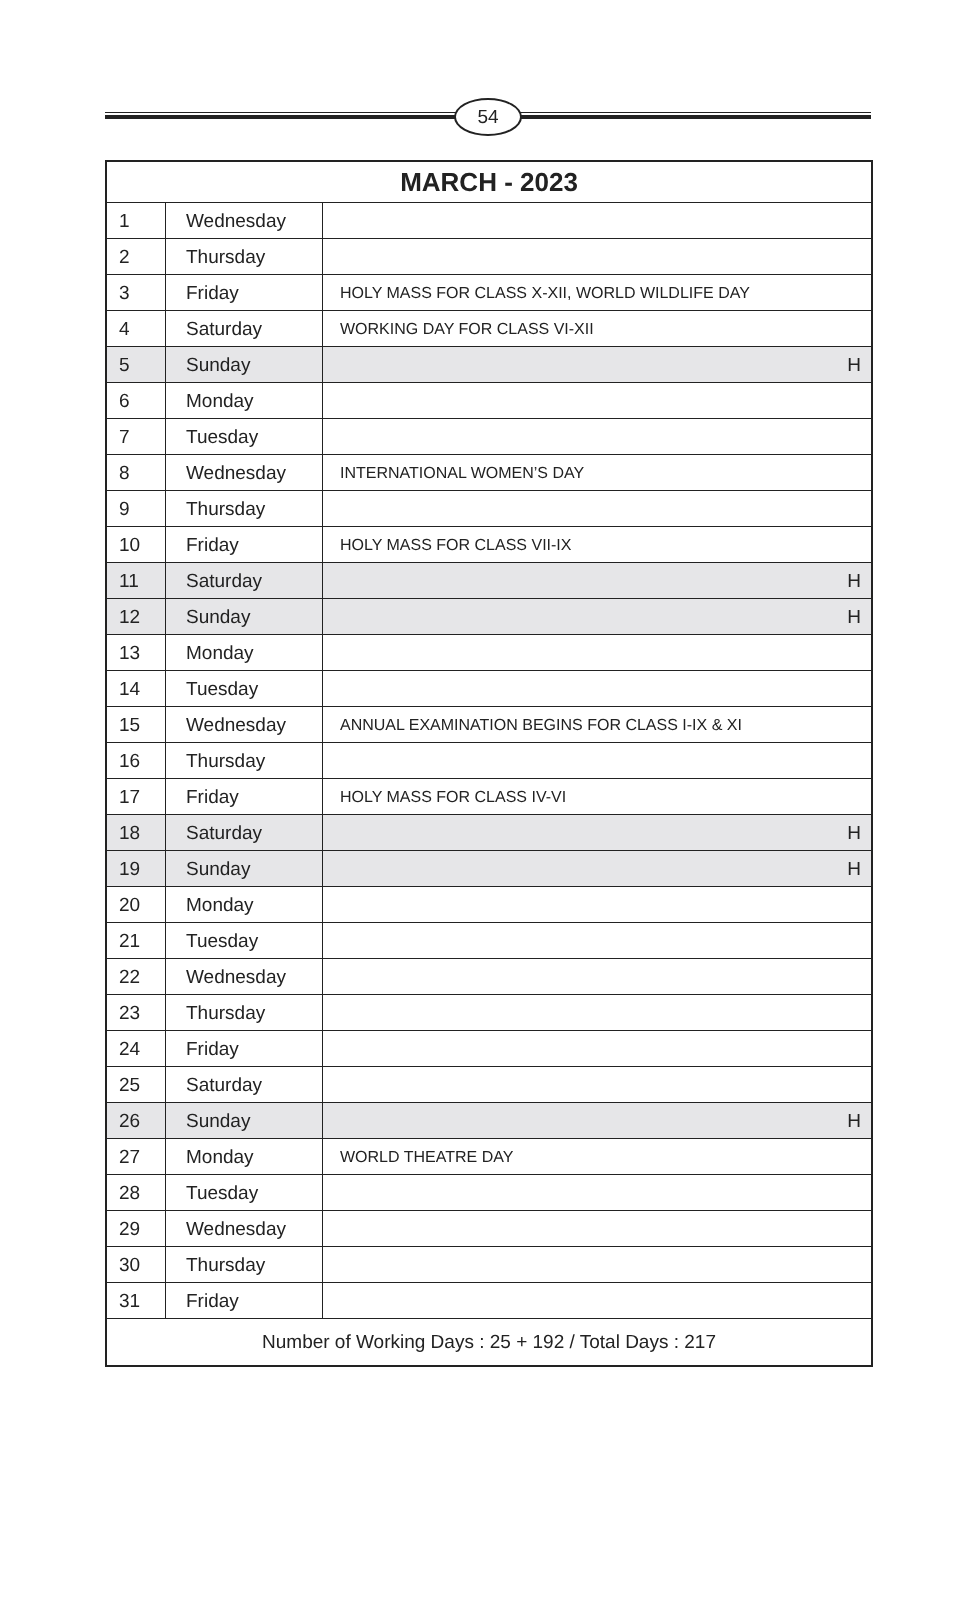54
| MARCH - 2023 | | |
| --- | --- | --- |
| 1 | Wednesday | |
| 2 | Thursday | |
| 3 | Friday | HOLY MASS FOR CLASS X-XII, WORLD WILDLIFE DAY |
| 4 | Saturday | WORKING DAY FOR CLASS VI-XII |
| 5 | Sunday | H |
| 6 | Monday | |
| 7 | Tuesday | |
| 8 | Wednesday | INTERNATIONAL WOMEN’S DAY |
| 9 | Thursday | |
| 10 | Friday | HOLY MASS FOR CLASS VII-IX |
| 11 | Saturday | H |
| 12 | Sunday | H |
| 13 | Monday | |
| 14 | Tuesday | |
| 15 | Wednesday | ANNUAL EXAMINATION BEGINS FOR CLASS I-IX & XI |
| 16 | Thursday | |
| 17 | Friday | HOLY MASS FOR CLASS IV-VI |
| 18 | Saturday | H |
| 19 | Sunday | H |
| 20 | Monday | |
| 21 | Tuesday | |
| 22 | Wednesday | |
| 23 | Thursday | |
| 24 | Friday | |
| 25 | Saturday | |
| 26 | Sunday | H |
| 27 | Monday | WORLD THEATRE DAY |
| 28 | Tuesday | |
| 29 | Wednesday | |
| 30 | Thursday | |
| 31 | Friday | |
| Number of Working Days : 25 + 192 / Total Days : 217 | | |